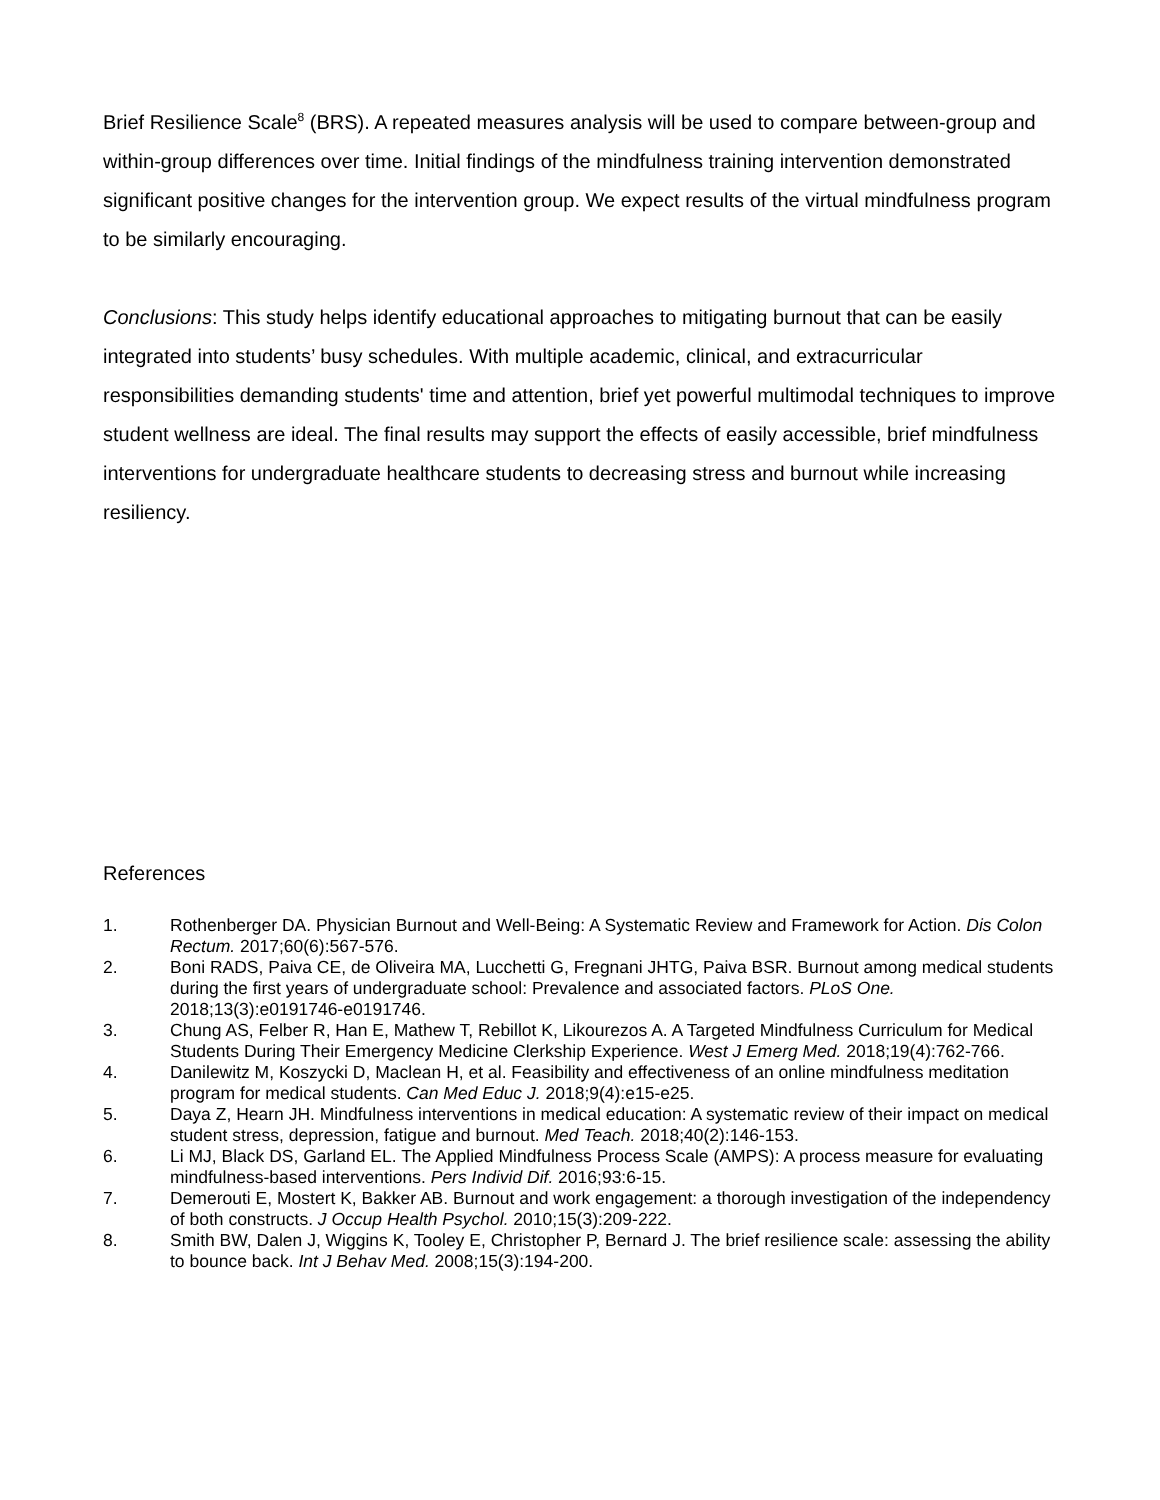Brief Resilience Scale<sup>8</sup> (BRS). A repeated measures analysis will be used to compare between-group and within-group differences over time. Initial findings of the mindfulness training intervention demonstrated significant positive changes for the intervention group. We expect results of the virtual mindfulness program to be similarly encouraging.
Conclusions: This study helps identify educational approaches to mitigating burnout that can be easily integrated into students’ busy schedules. With multiple academic, clinical, and extracurricular responsibilities demanding students' time and attention, brief yet powerful multimodal techniques to improve student wellness are ideal. The final results may support the effects of easily accessible, brief mindfulness interventions for undergraduate healthcare students to decreasing stress and burnout while increasing resiliency.
References
1. Rothenberger DA. Physician Burnout and Well-Being: A Systematic Review and Framework for Action. Dis Colon Rectum. 2017;60(6):567-576.
2. Boni RADS, Paiva CE, de Oliveira MA, Lucchetti G, Fregnani JHTG, Paiva BSR. Burnout among medical students during the first years of undergraduate school: Prevalence and associated factors. PLoS One. 2018;13(3):e0191746-e0191746.
3. Chung AS, Felber R, Han E, Mathew T, Rebillot K, Likourezos A. A Targeted Mindfulness Curriculum for Medical Students During Their Emergency Medicine Clerkship Experience. West J Emerg Med. 2018;19(4):762-766.
4. Danilewitz M, Koszycki D, Maclean H, et al. Feasibility and effectiveness of an online mindfulness meditation program for medical students. Can Med Educ J. 2018;9(4):e15-e25.
5. Daya Z, Hearn JH. Mindfulness interventions in medical education: A systematic review of their impact on medical student stress, depression, fatigue and burnout. Med Teach. 2018;40(2):146-153.
6. Li MJ, Black DS, Garland EL. The Applied Mindfulness Process Scale (AMPS): A process measure for evaluating mindfulness-based interventions. Pers Individ Dif. 2016;93:6-15.
7. Demerouti E, Mostert K, Bakker AB. Burnout and work engagement: a thorough investigation of the independency of both constructs. J Occup Health Psychol. 2010;15(3):209-222.
8. Smith BW, Dalen J, Wiggins K, Tooley E, Christopher P, Bernard J. The brief resilience scale: assessing the ability to bounce back. Int J Behav Med. 2008;15(3):194-200.